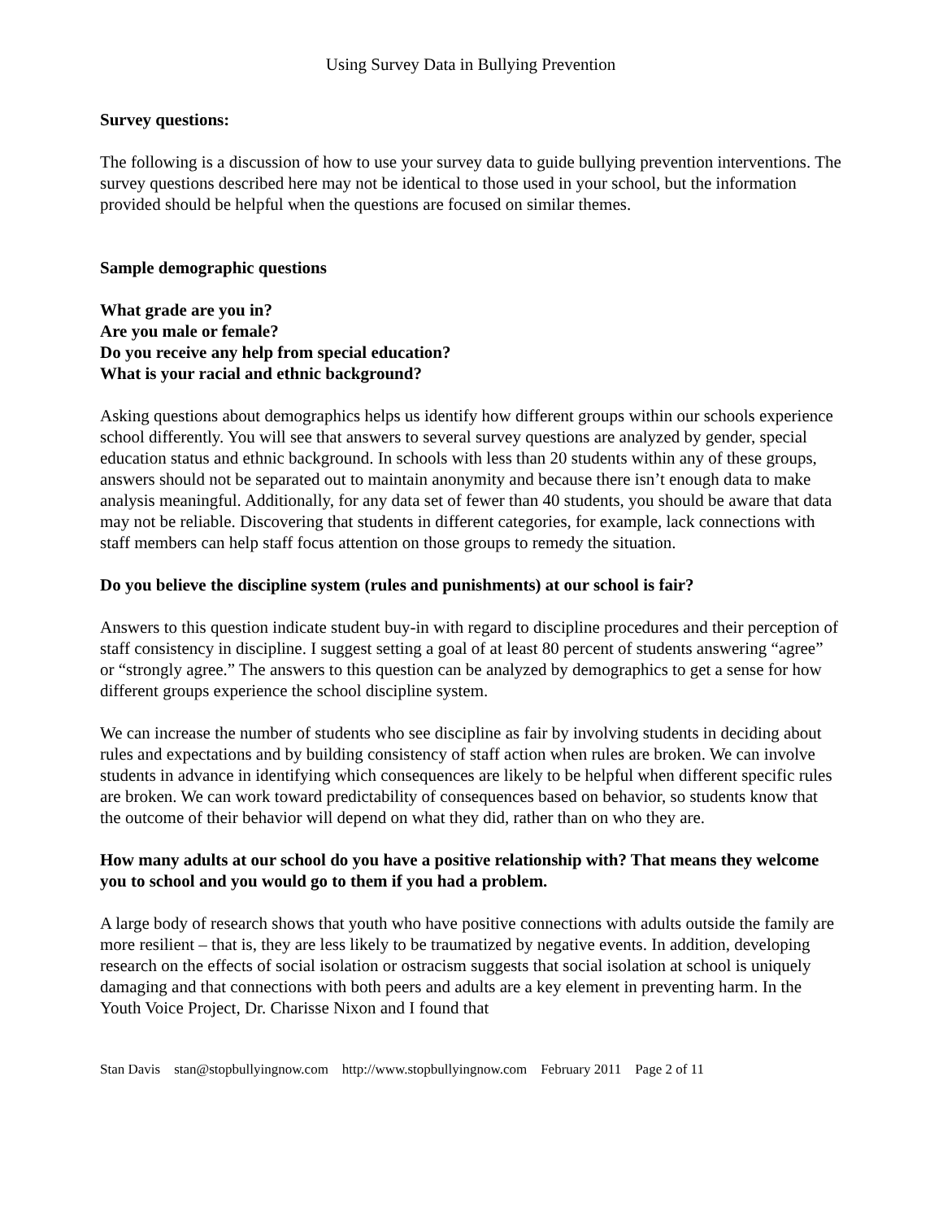Using Survey Data in Bullying Prevention
Survey questions:
The following is a discussion of how to use your survey data to guide bullying prevention interventions. The survey questions described here may not be identical to those used in your school, but the information provided should be helpful when the questions are focused on similar themes.
Sample demographic questions
What grade are you in?
Are you male or female?
Do you receive any help from special education?
What is your racial and ethnic background?
Asking questions about demographics helps us identify how different groups within our schools experience school differently. You will see that answers to several survey questions are analyzed by gender, special education status and ethnic background. In schools with less than 20 students within any of these groups, answers should not be separated out to maintain anonymity and because there isn’t enough data to make analysis meaningful. Additionally, for any data set of fewer than 40 students, you should be aware that data may not be reliable. Discovering that students in different categories, for example, lack connections with staff members can help staff focus attention on those groups to remedy the situation.
Do you believe the discipline system (rules and punishments) at our school is fair?
Answers to this question indicate student buy-in with regard to discipline procedures and their perception of staff consistency in discipline. I suggest setting a goal of at least 80 percent of students answering “agree” or “strongly agree.” The answers to this question can be analyzed by demographics to get a sense for how different groups experience the school discipline system.
We can increase the number of students who see discipline as fair by involving students in deciding about rules and expectations and by building consistency of staff action when rules are broken. We can involve students in advance in identifying which consequences are likely to be helpful when different specific rules are broken. We can work toward predictability of consequences based on behavior, so students know that the outcome of their behavior will depend on what they did, rather than on who they are.
How many adults at our school do you have a positive relationship with? That means they welcome you to school and you would go to them if you had a problem.
A large body of research shows that youth who have positive connections with adults outside the family are more resilient – that is, they are less likely to be traumatized by negative events. In addition, developing research on the effects of social isolation or ostracism suggests that social isolation at school is uniquely damaging and that connections with both peers and adults are a key element in preventing harm. In the Youth Voice Project, Dr. Charisse Nixon and I found that
Stan Davis stan@stopbullyingnow.com http://www.stopbullyingnow.com February 2011 Page 2 of 11